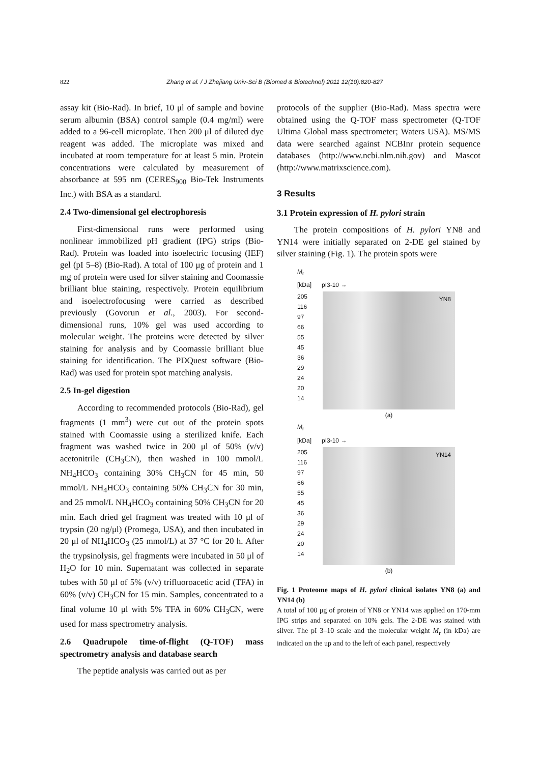822 Zhang et al. / J Zhejiang Univ-Sci B (Biomed & Biotechnol) 2011 12(10):820-827
assay kit (Bio-Rad). In brief, 10 μl of sample and bovine serum albumin (BSA) control sample (0.4 mg/ml) were added to a 96-cell microplate. Then 200 μl of diluted dye reagent was added. The microplate was mixed and incubated at room temperature for at least 5 min. Protein concentrations were calculated by measurement of absorbance at 595 nm (CERES<sub>900</sub> Bio-Tek Instruments Inc.) with BSA as a standard.
2.4 Two-dimensional gel electrophoresis
First-dimensional runs were performed using nonlinear immobilized pH gradient (IPG) strips (Bio-Rad). Protein was loaded into isoelectric focusing (IEF) gel (pI 5–8) (Bio-Rad). A total of 100 μg of protein and 1 mg of protein were used for silver staining and Coomassie brilliant blue staining, respectively. Protein equilibrium and isoelectrofocusing were carried as described previously (Govorun et al., 2003). For second-dimensional runs, 10% gel was used according to molecular weight. The proteins were detected by silver staining for analysis and by Coomassie brilliant blue staining for identification. The PDQuest software (Bio-Rad) was used for protein spot matching analysis.
2.5 In-gel digestion
According to recommended protocols (Bio-Rad), gel fragments (1 mm<sup>3</sup>) were cut out of the protein spots stained with Coomassie using a sterilized knife. Each fragment was washed twice in 200 μl of 50% (v/v) acetonitrile (CH<sub>3</sub>CN), then washed in 100 mmol/L NH<sub>4</sub>HCO<sub>3</sub> containing 30% CH<sub>3</sub>CN for 45 min, 50 mmol/L NH<sub>4</sub>HCO<sub>3</sub> containing 50% CH<sub>3</sub>CN for 30 min, and 25 mmol/L NH<sub>4</sub>HCO<sub>3</sub> containing 50% CH<sub>3</sub>CN for 20 min. Each dried gel fragment was treated with 10 μl of trypsin (20 ng/μl) (Promega, USA), and then incubated in 20 μl of NH<sub>4</sub>HCO<sub>3</sub> (25 mmol/L) at 37 °C for 20 h. After the trypsinolysis, gel fragments were incubated in 50 μl of H<sub>2</sub>O for 10 min. Supernatant was collected in separate tubes with 50 μl of 5% (v/v) trifluoroacetic acid (TFA) in 60% (v/v) CH<sub>3</sub>CN for 15 min. Samples, concentrated to a final volume 10 μl with 5% TFA in 60% CH<sub>3</sub>CN, were used for mass spectrometry analysis.
2.6 Quadrupole time-of-flight (Q-TOF) mass spectrometry analysis and database search
The peptide analysis was carried out as per
protocols of the supplier (Bio-Rad). Mass spectra were obtained using the Q-TOF mass spectrometer (Q-TOF Ultima Global mass spectrometer; Waters USA). MS/MS data were searched against NCBInr protein sequence databases (http://www.ncbi.nlm.nih.gov) and Mascot (http://www.matrixscience.com).
3 Results
3.1 Protein expression of H. pylori strain
The protein compositions of H. pylori YN8 and YN14 were initially separated on 2-DE gel stained by silver staining (Fig. 1). The protein spots were
M<sub>r</sub>
[kDa] pI3-10 →
205
116
97
66
55
45
36
29
24
20
14
YN8
(a)
M<sub>r</sub>
[kDa] pI3-10 →
205
116
97
66
55
45
36
29
24
20
14
YN14
(b)
Fig. 1 Proteome maps of H. pylori clinical isolates YN8 (a) and YN14 (b)
A total of 100 μg of protein of YN8 or YN14 was applied on 170-mm IPG strips and separated on 10% gels. The 2-DE was stained with silver. The pI 3–10 scale and the molecular weight M<sub>r</sub> (in kDa) are indicated on the up and to the left of each panel, respectively